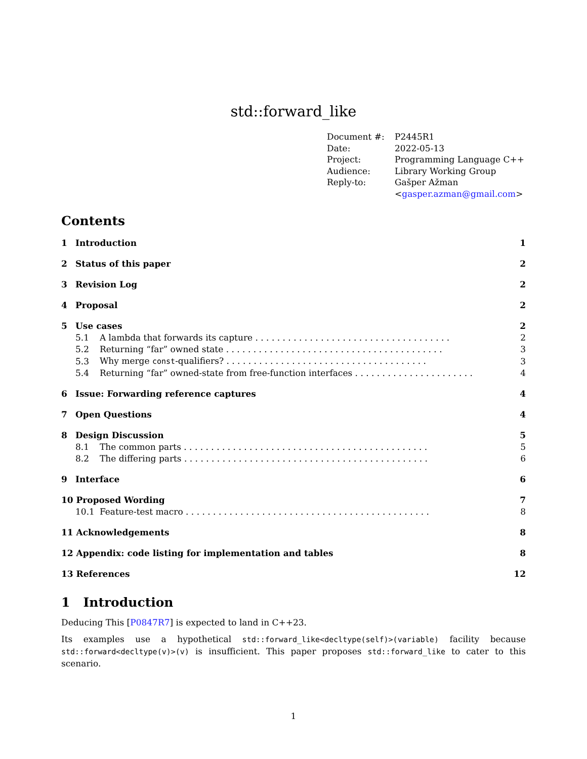std::forward_like
| Document #: | P2445R1 |
| Date: | 2022-05-13 |
| Project: | Programming Language C++ |
| Audience: | Library Working Group |
| Reply-to: | Gašper Ažman < gasper.azman@gmail.com > |
Contents
| 1 | Introduction | | 1 |
| 2 | Status of this paper | | 2 |
| 3 | Revision Log | | 2 |
| 4 | Proposal | | 2 |
| 5 | Use cases | | 2 |
| 5.1 | | A lambda that forwards its capture . . . . . . . . . . . . . . . . . . . . . . . . . . . . . . . . . . . . | 2 |
| 5.2 | | Returning “far” owned state . . . . . . . . . . . . . . . . . . . . . . . . . . . . . . . . . . . . . . . . | 3 |
| 5.3 | | Why merge const -qualifiers? . . . . . . . . . . . . . . . . . . . . . . . . . . . . . . . . . . . . . | 3 |
| 5.4 | | Returning “far” owned-state from free-function interfaces . . . . . . . . . . . . . . . . . . . . . . | 4 |
| 6 | Issue: Forwarding reference captures | | 4 |
| 7 | Open Questions | | 4 |
| 8 | Design Discussion | | 5 |
| 8.1 | | The common parts . . . . . . . . . . . . . . . . . . . . . . . . . . . . . . . . . . . . . . . . . . . . . | 5 |
| 8.2 | | The differing parts . . . . . . . . . . . . . . . . . . . . . . . . . . . . . . . . . . . . . . . . . . . . . | 6 |
| 9 | Interface | | 6 |
| 10 Proposed Wording | | | 7 |
| 10.1 | | Feature-test macro . . . . . . . . . . . . . . . . . . . . . . . . . . . . . . . . . . . . . . . . . . . . . | 8 |
| 11 Acknowledgements | | | 8 |
| 12 Appendix: code listing for implementation and tables | | | 8 |
| 13 References | | | 12 |
1 Introduction
Deducing This [P0847R7] is expected to land in C++23.
Its examples use a hypothetical std::forward_like<decltype(self)>(variable) facility because std::forward<decltype(v)>(v) is insufficient. This paper proposes std::forward_like to cater to this scenario.
1